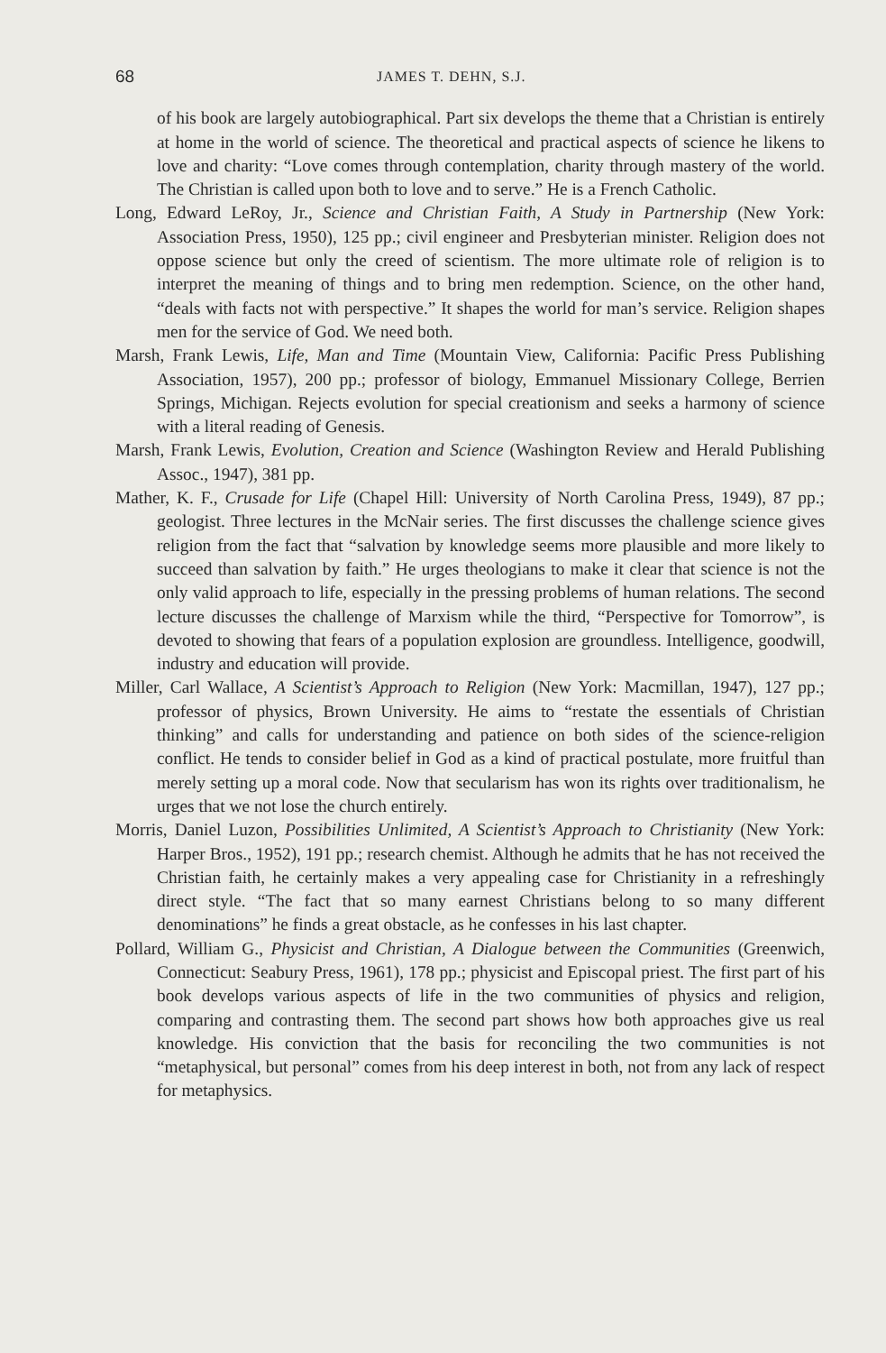68 JAMES T. DEHN, S.J.
of his book are largely autobiographical. Part six develops the theme that a Christian is entirely at home in the world of science. The theoretical and practical aspects of science he likens to love and charity: “Love comes through contemplation, charity through mastery of the world. The Christian is called upon both to love and to serve.” He is a French Catholic.
Long, Edward LeRoy, Jr., Science and Christian Faith, A Study in Partnership (New York: Association Press, 1950), 125 pp.; civil engineer and Presbyterian minister. Religion does not oppose science but only the creed of scientism. The more ultimate role of religion is to interpret the meaning of things and to bring men redemption. Science, on the other hand, “deals with facts not with perspective.” It shapes the world for man’s service. Religion shapes men for the service of God. We need both.
Marsh, Frank Lewis, Life, Man and Time (Mountain View, California: Pacific Press Publishing Association, 1957), 200 pp.; professor of biology, Emmanuel Missionary College, Berrien Springs, Michigan. Rejects evolution for special creationism and seeks a harmony of science with a literal reading of Genesis.
Marsh, Frank Lewis, Evolution, Creation and Science (Washington Review and Herald Publishing Assoc., 1947), 381 pp.
Mather, K. F., Crusade for Life (Chapel Hill: University of North Carolina Press, 1949), 87 pp.; geologist. Three lectures in the McNair series. The first discusses the challenge science gives religion from the fact that “salvation by knowledge seems more plausible and more likely to succeed than salvation by faith.” He urges theologians to make it clear that science is not the only valid approach to life, especially in the pressing problems of human relations. The second lecture discusses the challenge of Marxism while the third, “Perspective for Tomorrow”, is devoted to showing that fears of a population explosion are groundless. Intelligence, goodwill, industry and education will provide.
Miller, Carl Wallace, A Scientist’s Approach to Religion (New York: Macmillan, 1947), 127 pp.; professor of physics, Brown University. He aims to “restate the essentials of Christian thinking” and calls for understanding and patience on both sides of the science-religion conflict. He tends to consider belief in God as a kind of practical postulate, more fruitful than merely setting up a moral code. Now that secularism has won its rights over traditionalism, he urges that we not lose the church entirely.
Morris, Daniel Luzon, Possibilities Unlimited, A Scientist’s Approach to Christianity (New York: Harper Bros., 1952), 191 pp.; research chemist. Although he admits that he has not received the Christian faith, he certainly makes a very appealing case for Christianity in a refreshingly direct style. “The fact that so many earnest Christians belong to so many different denominations” he finds a great obstacle, as he confesses in his last chapter.
Pollard, William G., Physicist and Christian, A Dialogue between the Communities (Greenwich, Connecticut: Seabury Press, 1961), 178 pp.; physicist and Episcopal priest. The first part of his book develops various aspects of life in the two communities of physics and religion, comparing and contrasting them. The second part shows how both approaches give us real knowledge. His conviction that the basis for reconciling the two communities is not “metaphysical, but personal” comes from his deep interest in both, not from any lack of respect for metaphysics.